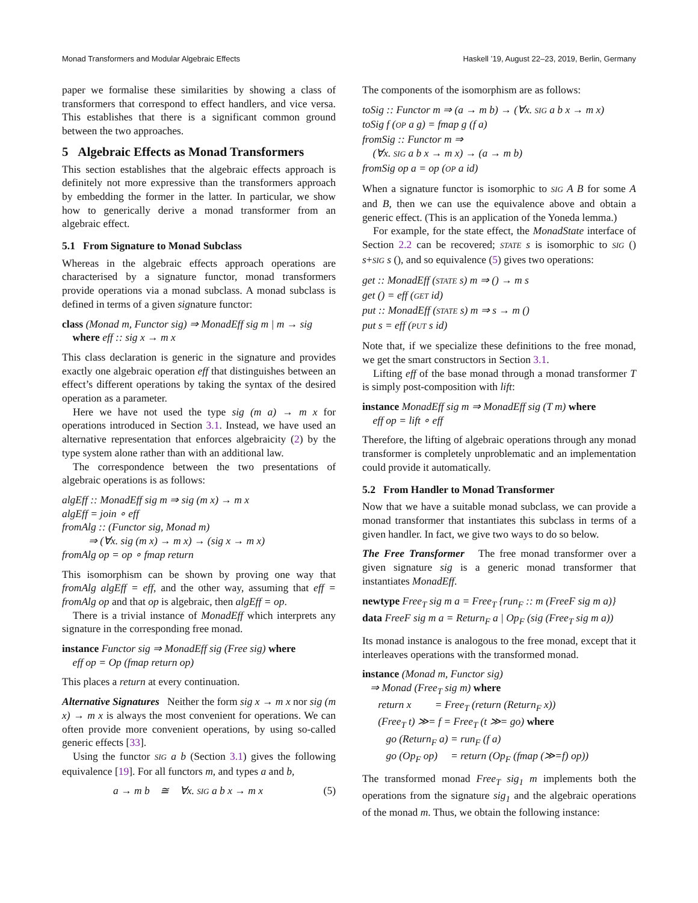Monad Transformers and Modular Algebraic Effects Haskell ’19, August 22–23, 2019, Berlin, Germany
paper we formalise these similarities by showing a class of transformers that correspond to effect handlers, and vice versa. This establishes that there is a significant common ground between the two approaches.
5 Algebraic Effects as Monad Transformers
This section establishes that the algebraic effects approach is definitely not more expressive than the transformers approach by embedding the former in the latter. In particular, we show how to generically derive a monad transformer from an algebraic effect.
5.1 From Signature to Monad Subclass
Whereas in the algebraic effects approach operations are characterised by a signature functor, monad transformers provide operations via a monad subclass. A monad subclass is defined in terms of a given signature functor:
class (Monad m, Functor sig) ⇒ MonadEff sig m | m → sig
where eff :: sig x → m x
This class declaration is generic in the signature and provides exactly one algebraic operation eff that distinguishes between an effect’s different operations by taking the syntax of the desired operation as a parameter.
Here we have not used the type sig (m a) → m x for operations introduced in Section 3.1. Instead, we have used an alternative representation that enforces algebraicity (2) by the type system alone rather than with an additional law.
The correspondence between the two presentations of algebraic operations is as follows:
algEff :: MonadEff sig m ⇒ sig (m x) → m x
algEff = join ∘ eff
fromAlg :: (Functor sig, Monad m)
⇒ (∀x. sig (m x) → m x) → (sig x → m x)
fromAlg op = op ∘ fmap return
This isomorphism can be shown by proving one way that fromAlg algEff = eff, and the other way, assuming that eff = fromAlg op and that op is algebraic, then algEff = op.
There is a trivial instance of MonadEff which interprets any signature in the corresponding free monad.
instance Functor sig ⇒ MonadEff sig (Free sig) where
eff op = Op (fmap return op)
This places a return at every continuation.
Alternative Signatures Neither the form sig x → m x nor sig (m x) → m x is always the most convenient for operations. We can often provide more convenient operations, by using so-called generic effects [33].
Using the functor SIG a b (Section 3.1) gives the following equivalence [19]. For all functors m, and types a and b,
a → m b ≅ ∀x. SIG a b x → m x (5)
The components of the isomorphism are as follows:
toSig :: Functor m ⇒ (a → m b) → (∀x. SIG a b x → m x)
toSig f (OP a g) = fmap g (f a)
fromSig :: Functor m ⇒
(∀x. SIG a b x → m x) → (a → m b)
fromSig op a = op (OP a id)
When a signature functor is isomorphic to SIG A B for some A and B, then we can use the equivalence above and obtain a generic effect. (This is an application of the Yoneda lemma.)
For example, for the state effect, the MonadState interface of Section 2.2 can be recovered; STATE s is isomorphic to SIG () s+SIG s (), and so equivalence (5) gives two operations:
get :: MonadEff (STATE s) m ⇒ () → m s
get () = eff (GET id)
put :: MonadEff (STATE s) m ⇒ s → m ()
put s = eff (PUT s id)
Note that, if we specialize these definitions to the free monad, we get the smart constructors in Section 3.1.
Lifting eff of the base monad through a monad transformer T is simply post-composition with lift:
instance MonadEff sig m ⇒ MonadEff sig (T m) where
eff op = lift ∘ eff
Therefore, the lifting of algebraic operations through any monad transformer is completely unproblematic and an implementation could provide it automatically.
5.2 From Handler to Monad Transformer
Now that we have a suitable monad subclass, we can provide a monad transformer that instantiates this subclass in terms of a given handler. In fact, we give two ways to do so below.
The Free Transformer The free monad transformer over a given signature sig is a generic monad transformer that instantiates MonadEff.
newtype Free<sub>T</sub> sig m a = Free<sub>T</sub> {run<sub>F</sub> :: m (FreeF sig m a)}
data FreeF sig m a = Return<sub>F</sub> a | Op<sub>F</sub> (sig (Free<sub>T</sub> sig m a))
Its monad instance is analogous to the free monad, except that it interleaves operations with the transformed monad.
instance (Monad m, Functor sig)
⇒ Monad (Free<sub>T</sub> sig m) where
return x = Free<sub>T</sub> (return (Return<sub>F</sub> x))
(Free<sub>T</sub> t) ≫= f = Free<sub>T</sub> (t ≫= go) where
go (Return<sub>F</sub> a) = run<sub>F</sub> (f a)
go (Op<sub>F</sub> op) = return (Op<sub>F</sub> (fmap (≫=f) op))
The transformed monad Free<sub>T</sub> sig<sub>1</sub> m implements both the operations from the signature sig<sub>1</sub> and the algebraic operations of the monad m. Thus, we obtain the following instance: